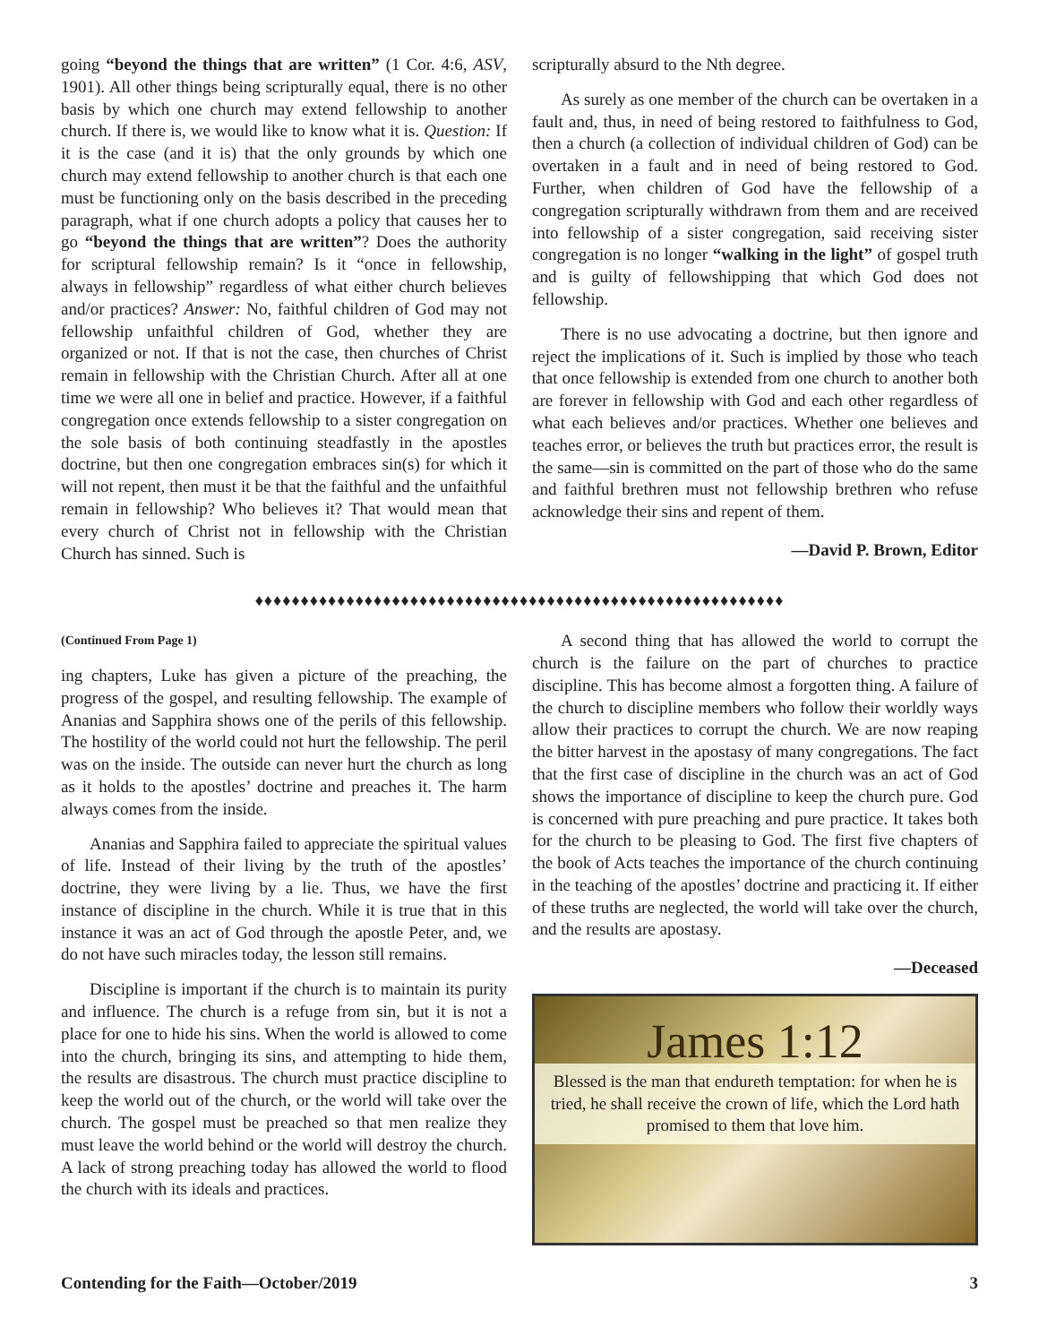going “beyond the things that are written” (1 Cor. 4:6, ASV, 1901). All other things being scripturally equal, there is no other basis by which one church may extend fellowship to another church. If there is, we would like to know what it is. Question: If it is the case (and it is) that the only grounds by which one church may extend fellowship to another church is that each one must be functioning only on the basis described in the preceding paragraph, what if one church adopts a policy that causes her to go “beyond the things that are written”? Does the authority for scriptural fellowship remain? Is it “once in fellowship, always in fellowship” regardless of what either church believes and/or practices? Answer: No, faithful children of God may not fellowship unfaithful children of God, whether they are organized or not. If that is not the case, then churches of Christ remain in fellowship with the Christian Church. After all at one time we were all one in belief and practice. However, if a faithful congregation once extends fellowship to a sister congregation on the sole basis of both continuing steadfastly in the apostles doctrine, but then one congregation embraces sin(s) for which it will not repent, then must it be that the faithful and the unfaithful remain in fellowship? Who believes it? That would mean that every church of Christ not in fellowship with the Christian Church has sinned. Such is
scripturally absurd to the Nth degree.
As surely as one member of the church can be overtaken in a fault and, thus, in need of being restored to faithfulness to God, then a church (a collection of individual children of God) can be overtaken in a fault and in need of being restored to God. Further, when children of God have the fellowship of a congregation scripturally withdrawn from them and are received into fellowship of a sister congregation, said receiving sister congregation is no longer “walking in the light” of gospel truth and is guilty of fellowshipping that which God does not fellowship.
There is no use advocating a doctrine, but then ignore and reject the implications of it. Such is implied by those who teach that once fellowship is extended from one church to another both are forever in fellowship with God and each other regardless of what each believes and/or practices. Whether one believes and teaches error, or believes the truth but practices error, the result is the same—sin is committed on the part of those who do the same and faithful brethren must not fellowship brethren who refuse acknowledge their sins and repent of them.
—David P. Brown, Editor
♦♦♦♦♦♦♦♦♦♦♦♦♦♦♦♦♦♦♦♦♦♦♦♦♦♦♦♦♦♦♦♦♦♦♦♦♦♦♦♦♦♦♦♦♦♦♦♦♦♦♦♦♦♦♦♦♦♦
(Continued From Page 1)
ing chapters, Luke has given a picture of the preaching, the progress of the gospel, and resulting fellowship. The example of Ananias and Sapphira shows one of the perils of this fellowship. The hostility of the world could not hurt the fellowship. The peril was on the inside. The outside can never hurt the church as long as it holds to the apostles’ doctrine and preaches it. The harm always comes from the inside.
Ananias and Sapphira failed to appreciate the spiritual values of life. Instead of their living by the truth of the apostles’ doctrine, they were living by a lie. Thus, we have the first instance of discipline in the church. While it is true that in this instance it was an act of God through the apostle Peter, and, we do not have such miracles today, the lesson still remains.
Discipline is important if the church is to maintain its purity and influence. The church is a refuge from sin, but it is not a place for one to hide his sins. When the world is allowed to come into the church, bringing its sins, and attempting to hide them, the results are disastrous. The church must practice discipline to keep the world out of the church, or the world will take over the church. The gospel must be preached so that men realize they must leave the world behind or the world will destroy the church. A lack of strong preaching today has allowed the world to flood the church with its ideals and practices.
A second thing that has allowed the world to corrupt the church is the failure on the part of churches to practice discipline. This has become almost a forgotten thing. A failure of the church to discipline members who follow their worldly ways allow their practices to corrupt the church. We are now reaping the bitter harvest in the apostasy of many congregations. The fact that the first case of discipline in the church was an act of God shows the importance of discipline to keep the church pure. God is concerned with pure preaching and pure practice. It takes both for the church to be pleasing to God. The first five chapters of the book of Acts teaches the importance of the church continuing in the teaching of the apostles’ doctrine and practicing it. If either of these truths are neglected, the world will take over the church, and the results are apostasy.
—Deceased
James 1:12
Blessed is the man that endureth temptation: for when he is tried, he shall receive the crown of life, which the Lord hath promised to them that love him.
Contending for the Faith—October/2019 3